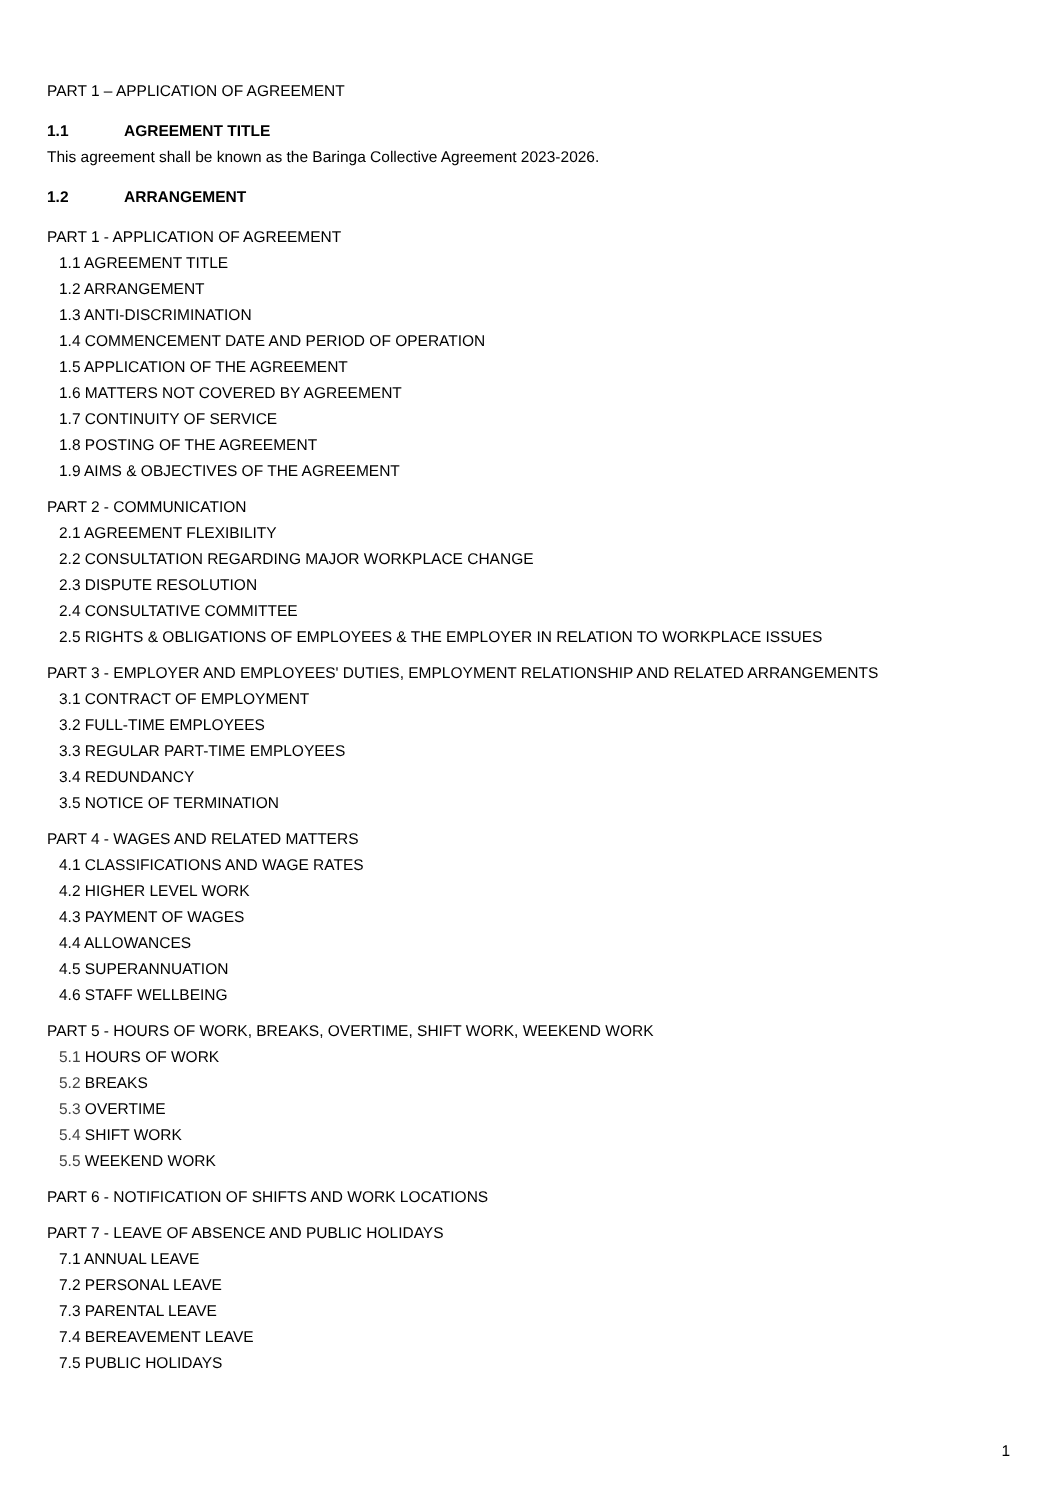PART 1 – APPLICATION OF AGREEMENT
1.1 AGREEMENT TITLE
This agreement shall be known as the Baringa Collective Agreement 2023-2026.
1.2 ARRANGEMENT
PART 1 - APPLICATION OF AGREEMENT
1.1 AGREEMENT TITLE
1.2 ARRANGEMENT
1.3 ANTI-DISCRIMINATION
1.4 COMMENCEMENT DATE AND PERIOD OF OPERATION
1.5 APPLICATION OF THE AGREEMENT
1.6 MATTERS NOT COVERED BY AGREEMENT
1.7 CONTINUITY OF SERVICE
1.8 POSTING OF THE AGREEMENT
1.9 AIMS & OBJECTIVES OF THE AGREEMENT
PART 2 - COMMUNICATION
2.1 AGREEMENT FLEXIBILITY
2.2 CONSULTATION REGARDING MAJOR WORKPLACE CHANGE
2.3 DISPUTE RESOLUTION
2.4 CONSULTATIVE COMMITTEE
2.5 RIGHTS & OBLIGATIONS OF EMPLOYEES & THE EMPLOYER IN RELATION TO WORKPLACE ISSUES
PART 3 - EMPLOYER AND EMPLOYEES' DUTIES, EMPLOYMENT RELATIONSHIP AND RELATED ARRANGEMENTS
3.1 CONTRACT OF EMPLOYMENT
3.2 FULL-TIME EMPLOYEES
3.3 REGULAR PART-TIME EMPLOYEES
3.4 REDUNDANCY
3.5 NOTICE OF TERMINATION
PART 4 - WAGES AND RELATED MATTERS
4.1 CLASSIFICATIONS AND WAGE RATES
4.2 HIGHER LEVEL WORK
4.3 PAYMENT OF WAGES
4.4 ALLOWANCES
4.5 SUPERANNUATION
4.6 STAFF WELLBEING
PART 5 - HOURS OF WORK, BREAKS, OVERTIME, SHIFT WORK, WEEKEND WORK
5.1 HOURS OF WORK
5.2 BREAKS
5.3 OVERTIME
5.4 SHIFT WORK
5.5 WEEKEND WORK
PART 6 - NOTIFICATION OF SHIFTS AND WORK LOCATIONS
PART 7 - LEAVE OF ABSENCE AND PUBLIC HOLIDAYS
7.1 ANNUAL LEAVE
7.2 PERSONAL LEAVE
7.3 PARENTAL LEAVE
7.4 BEREAVEMENT LEAVE
7.5 PUBLIC HOLIDAYS
1